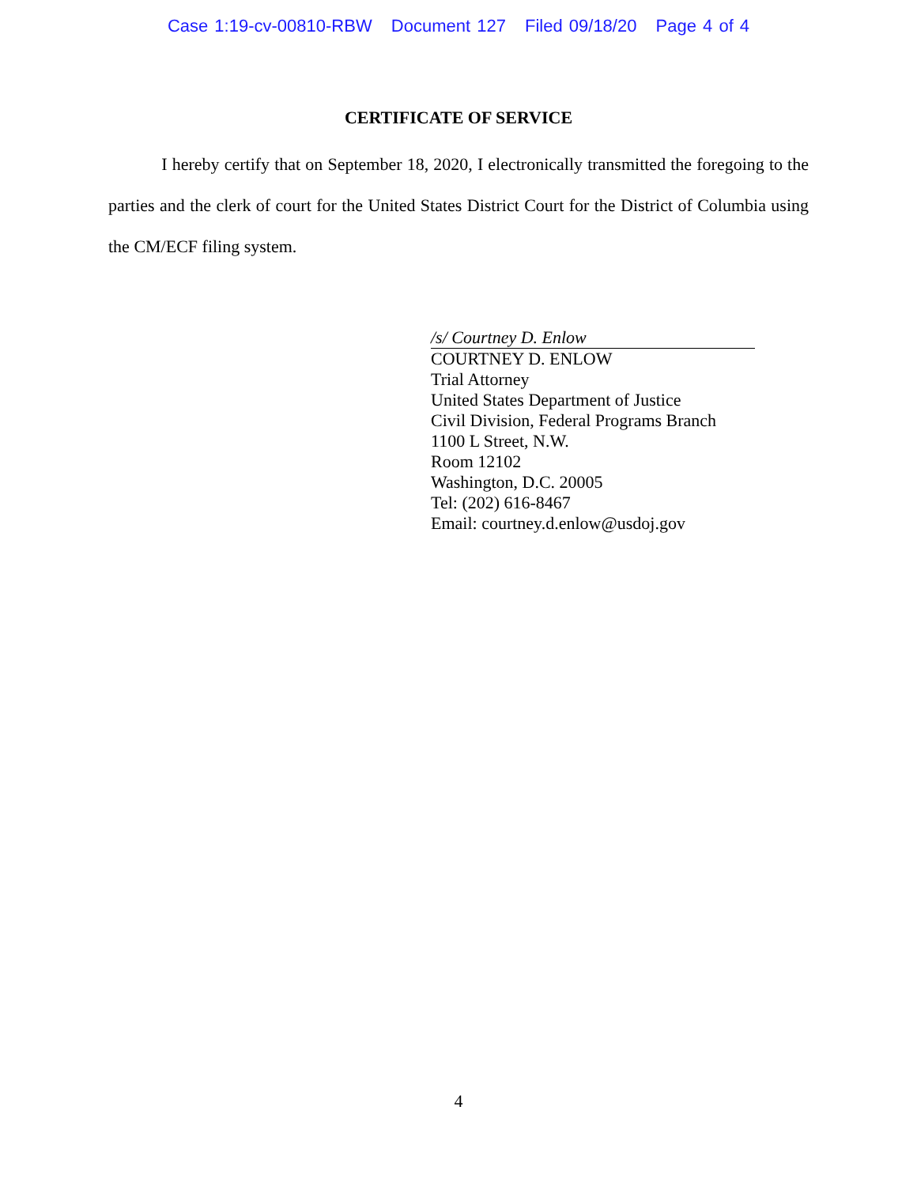Case 1:19-cv-00810-RBW Document 127 Filed 09/18/20 Page 4 of 4
CERTIFICATE OF SERVICE
I hereby certify that on September 18, 2020, I electronically transmitted the foregoing to the parties and the clerk of court for the United States District Court for the District of Columbia using the CM/ECF filing system.
/s/ Courtney D. Enlow
COURTNEY D. ENLOW
Trial Attorney
United States Department of Justice
Civil Division, Federal Programs Branch
1100 L Street, N.W.
Room 12102
Washington, D.C. 20005
Tel: (202) 616-8467
Email: courtney.d.enlow@usdoj.gov
4